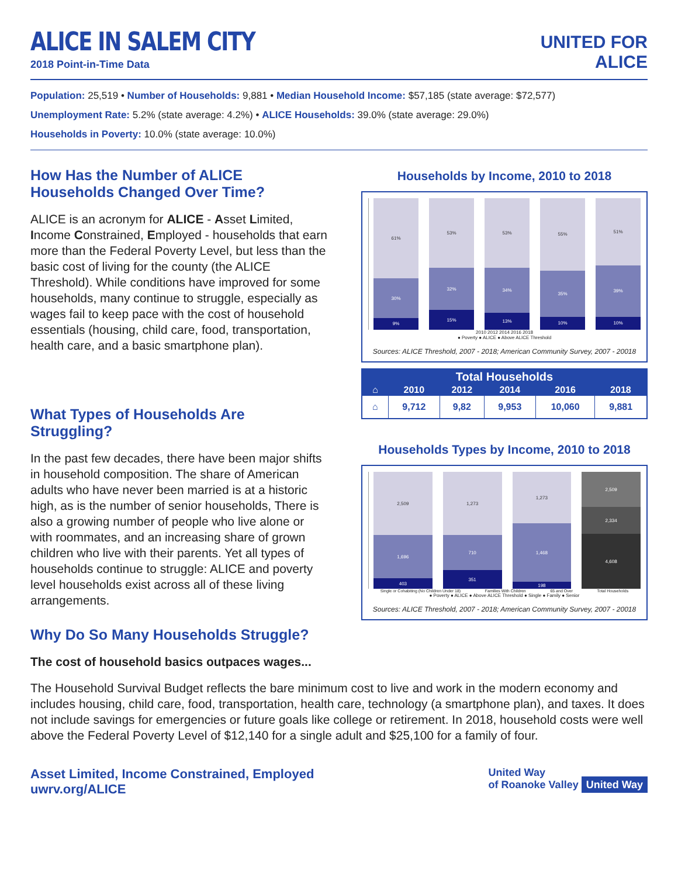ALICE IN SALEM CITY
2018 Point-in-Time Data
UNITED FOR
ALICE
Population: 25,519 • Number of Households: 9,881 • Median Household Income: $57,185 (state average: $72,577)
Unemployment Rate: 5.2% (state average: 4.2%) • ALICE Households: 39.0% (state average: 29.0%)
Households in Poverty: 10.0% (state average: 10.0%)
How Has the Number of ALICE Households Changed Over Time?
ALICE is an acronym for ALICE - Asset Limited, Income Constrained, Employed - households that earn more than the Federal Poverty Level, but less than the basic cost of living for the county (the ALICE Threshold). While conditions have improved for some households, many continue to struggle, especially as wages fail to keep pace with the cost of household essentials (housing, child care, food, transportation, health care, and a basic smartphone plan).
What Types of Households Are Struggling?
In the past few decades, there have been major shifts in household composition. The share of American adults who have never been married is at a historic high, as is the number of senior households, There is also a growing number of people who live alone or with roommates, and an increasing share of grown children who live with their parents. Yet all types of households continue to struggle: ALICE and poverty level households exist across all of these living arrangements.
Households by Income, 2010 to 2018
61%
30%
9%
53%
32%
15%
53%
34%
13%
55%
35%
10%
51%
39%
10%
2010 2012 2014 2016 2018
● Poverty ● ALICE ● Above ALICE Threshold
Sources: ALICE Threshold, 2007 - 2018; American Community Survey, 2007 - 20018
| Total Households | | | | | |
| --- | --- | --- | --- | --- | --- |
| ⌂ | 2010 | 2012 | 2014 | 2016 | 2018 |
| ⌂ | 9,712 | 9,82 | 9,953 | 10,060 | 9,881 |
Households Types by Income, 2010 to 2018
2,509
1,696
403
1,273
710
351
1,273
1,468
198
2,509
2,334
4,608
Single or Cohabiting (No Children Under 18) Families With Children 65 and Over Total Households
● Poverty ● ALICE ● Above ALICE Threshold ● Single ● Family ● Senior
Sources: ALICE Threshold, 2007 - 2018; American Community Survey, 2007 - 20018
Why Do So Many Households Struggle?
The cost of household basics outpaces wages...
The Household Survival Budget reflects the bare minimum cost to live and work in the modern economy and includes housing, child care, food, transportation, health care, technology (a smartphone plan), and taxes. It does not include savings for emergencies or future goals like college or retirement. In 2018, household costs were well above the Federal Poverty Level of $12,140 for a single adult and $25,100 for a family of four.
Asset Limited, Income Constrained, Employed
uwrv.org/ALICE
United Way
of Roanoke Valley United Way